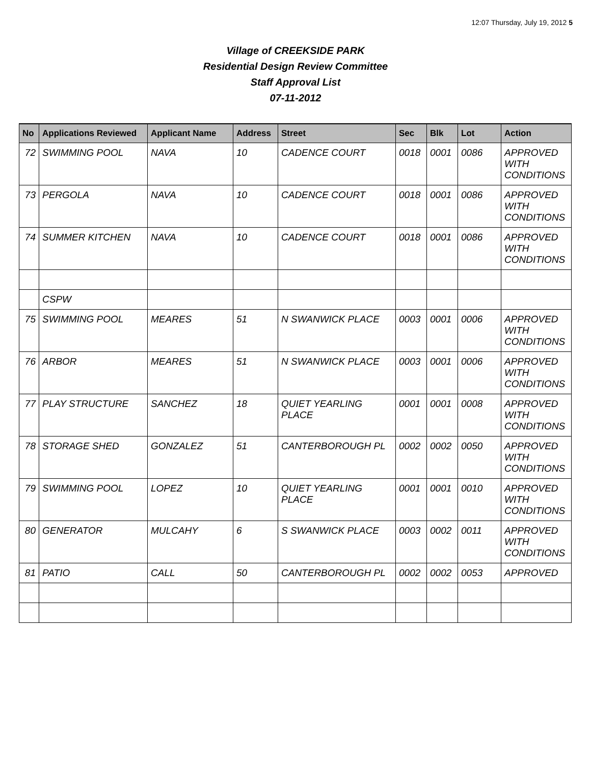12:07 Thursday, July 19, 2012 5
Village of CREEKSIDE PARK
Residential Design Review Committee
Staff Approval List
07-11-2012
| No | Applications Reviewed | Applicant Name | Address | Street | Sec | Blk | Lot | Action |
| --- | --- | --- | --- | --- | --- | --- | --- | --- |
| 72 | SWIMMING POOL | NAVA | 10 | CADENCE COURT | 0018 | 0001 | 0086 | APPROVED WITH CONDITIONS |
| 73 | PERGOLA | NAVA | 10 | CADENCE COURT | 0018 | 0001 | 0086 | APPROVED WITH CONDITIONS |
| 74 | SUMMER KITCHEN | NAVA | 10 | CADENCE COURT | 0018 | 0001 | 0086 | APPROVED WITH CONDITIONS |
| | CSPW | | | | | | | |
| 75 | SWIMMING POOL | MEARES | 51 | N SWANWICK PLACE | 0003 | 0001 | 0006 | APPROVED WITH CONDITIONS |
| 76 | ARBOR | MEARES | 51 | N SWANWICK PLACE | 0003 | 0001 | 0006 | APPROVED WITH CONDITIONS |
| 77 | PLAY STRUCTURE | SANCHEZ | 18 | QUIET YEARLING PLACE | 0001 | 0001 | 0008 | APPROVED WITH CONDITIONS |
| 78 | STORAGE SHED | GONZALEZ | 51 | CANTERBOROUGH PL | 0002 | 0002 | 0050 | APPROVED WITH CONDITIONS |
| 79 | SWIMMING POOL | LOPEZ | 10 | QUIET YEARLING PLACE | 0001 | 0001 | 0010 | APPROVED WITH CONDITIONS |
| 80 | GENERATOR | MULCAHY | 6 | S SWANWICK PLACE | 0003 | 0002 | 0011 | APPROVED WITH CONDITIONS |
| 81 | PATIO | CALL | 50 | CANTERBOROUGH PL | 0002 | 0002 | 0053 | APPROVED |